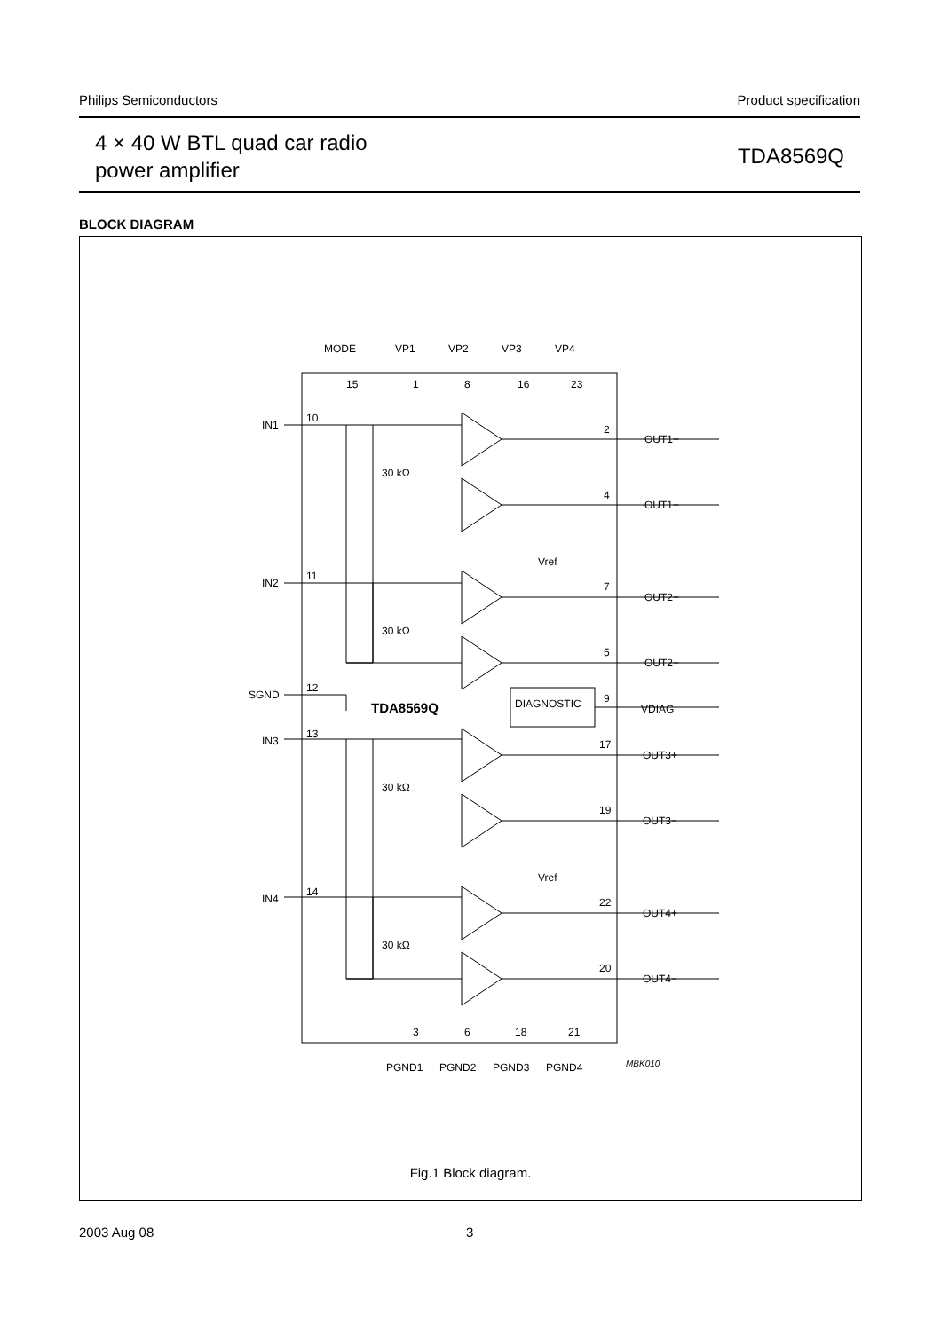Philips Semiconductors Product specification
4 × 40 W BTL quad car radio
power amplifier
TDA8569Q
BLOCK DIAGRAM
MODE
VP1
VP2
VP3
VP4
15
1
8
16
23
IN1
10
IN2
11
SGND
12
IN3
13
IN4
14
30 kΩ
30 kΩ
30 kΩ
30 kΩ
Vref
Vref
TDA8569Q
DIAGNOSTIC
2
OUT1+
4
OUT1−
7
OUT2+
5
OUT2−
9
VDIAG
17
OUT3+
19
OUT3−
22
OUT4+
20
OUT4−
3
6
18
21
PGND1
PGND2
PGND3
PGND4
MBK010
Fig.1 Block diagram.
2003 Aug 08 3